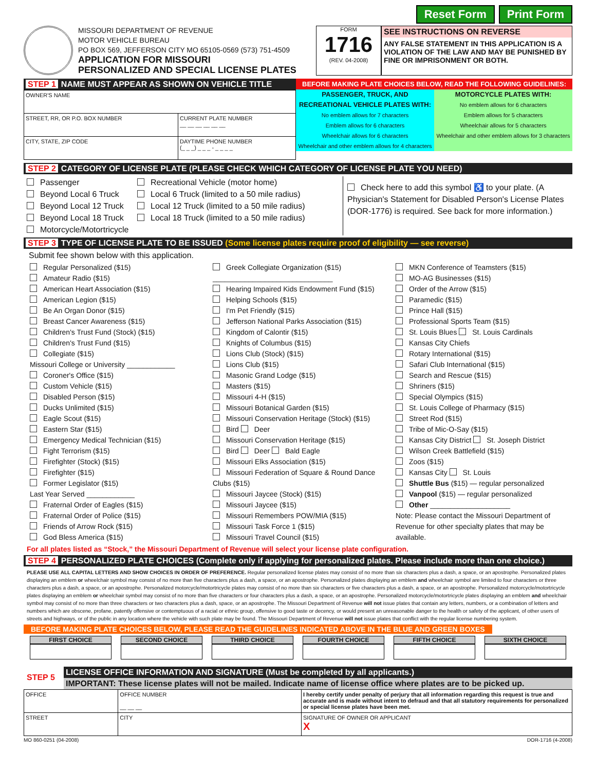Reset Form Print Form
MISSOURI DEPARTMENT OF REVENUE
MOTOR VEHICLE BUREAU
PO BOX 569, JEFFERSON CITY MO 65105-0569 (573) 751-4509
APPLICATION FOR MISSOURI
PERSONALIZED AND SPECIAL LICENSE PLATES
FORM
1716
(REV. 04-2008)
SEE INSTRUCTIONS ON REVERSE
ANY FALSE STATEMENT IN THIS APPLICATION IS A VIOLATION OF THE LAW AND MAY BE PUNISHED BY FINE OR IMPRISONMENT OR BOTH.
STEP 1 NAME MUST APPEAR AS SHOWN ON VEHICLE TITLE
| OWNER'S NAME | |
| STREET, RR, OR P.O. BOX NUMBER | CURRENT PLATE NUMBER __ __ __ __ __ __ |
| CITY, STATE, ZIP CODE | DAYTIME PHONE NUMBER (_ _ _) _ _ _ - _ _ _ _ |
BEFORE MAKING PLATE CHOICES BELOW, READ THE FOLLOWING GUIDELINES:
PASSENGER, TRUCK, AND RECREATIONAL VEHICLE PLATES WITH:
No emblem allows for 7 characters
Emblem allows for 6 characters
Wheelchair allows for 6 characters
Wheelchair and other emblem allows for 4 characters
MOTORCYCLE PLATES WITH:
No emblem allows for 6 characters
Emblem allows for 5 characters
Wheelchair allows for 5 characters
Wheelchair and other emblem allows for 3 characters
STEP 2 CATEGORY OF LICENSE PLATE (PLEASE CHECK WHICH CATEGORY OF LICENSE PLATE YOU NEED)
Passenger
Beyond Local 6 Truck
Beyond Local 12 Truck
Beyond Local 18 Truck
Motorcycle/Motortricycle
Recreational Vehicle (motor home)
Local 6 Truck (limited to a 50 mile radius)
Local 12 Truck (limited to a 50 mile radius)
Local 18 Truck (limited to a 50 mile radius)
Check here to add this symbol ♿ to your plate. (A Physician's Statement for Disabled Person's License Plates (DOR-1776) is required. See back for more information.)
STEP 3 TYPE OF LICENSE PLATE TO BE ISSUED (Some license plates require proof of eligibility — see reverse)
Submit fee shown below with this application.
Regular Personalized ($15)
Amateur Radio ($15)
American Heart Association ($15)
American Legion ($15)
Be An Organ Donor ($15)
Breast Cancer Awareness ($15)
Children's Trust Fund (Stock) ($15)
Children's Trust Fund ($15)
Collegiate ($15)
Missouri College or University ____________
Coroner's Office ($15)
Custom Vehicle ($15)
Disabled Person ($15)
Ducks Unlimited ($15)
Eagle Scout ($15)
Eastern Star ($15)
Emergency Medical Technician ($15)
Fight Terrorism ($15)
Firefighter (Stock) ($15)
Firefighter ($15)
Former Legislator ($15)
Last Year Served ____________
Fraternal Order of Eagles ($15)
Fraternal Order of Police ($15)
Friends of Arrow Rock ($15)
God Bless America ($15)
Greek Collegiate Organization ($15)
______________________________
Hearing Impaired Kids Endowment Fund ($15)
Helping Schools ($15)
I'm Pet Friendly ($15)
Jefferson National Parks Association ($15)
Kingdom of Calontir ($15)
Knights of Columbus ($15)
Lions Club (Stock) ($15)
Lions Club ($15)
Masonic Grand Lodge ($15)
Masters ($15)
Missouri 4-H ($15)
Missouri Botanical Garden ($15)
Missouri Conservation Heritage (Stock) ($15)
Bird Deer
Missouri Conservation Heritage ($15)
Bird Deer Bald Eagle
Missouri Elks Association ($15)
Missouri Federation of Square & Round Dance Clubs ($15)
Missouri Jaycee (Stock) ($15)
Missouri Jaycee ($15)
Missouri Remembers POW/MIA ($15)
Missouri Task Force 1 ($15)
Missouri Travel Council ($15)
MKN Conference of Teamsters ($15)
MO-AG Businesses ($15)
Order of the Arrow ($15)
Paramedic ($15)
Prince Hall ($15)
Professional Sports Team ($15)
St. Louis Blues St. Louis Cardinals
Kansas City Chiefs
Rotary International ($15)
Safari Club International ($15)
Search and Rescue ($15)
Shriners ($15)
Special Olympics ($15)
St. Louis College of Pharmacy ($15)
Street Rod ($15)
Tribe of Mic-O-Say ($15)
Kansas City District St. Joseph District
Wilson Creek Battlefield ($15)
Zoos ($15)
Kansas City St. Louis
Shuttle Bus ($15) — regular personalized
Vanpool ($15) — regular personalized
Other ____________________
Note: Please contact the Missouri Department of Revenue for other specialty plates that may be available.
For all plates listed as “Stock,” the Missouri Department of Revenue will select your license plate configuration.
STEP 4 PERSONALIZED PLATE CHOICES (Complete only if applying for personalized plates. Please include more than one choice.)
PLEASE USE ALL CAPITAL LETTERS AND SHOW CHOICES IN ORDER OF PREFERENCE. Regular personalized license plates may consist of no more than six characters plus a dash, a space, or an apostrophe. Personalized plates displaying an emblem or wheelchair symbol may consist of no more than five characters plus a dash, a space, or an apostrophe. Personalized plates displaying an emblem and wheelchair symbol are limited to four characters or three characters plus a dash, a space, or an apostrophe. Personalized motorcycle/motortricycle plates may consist of no more than six characters or five characters plus a dash, a space, or an apostrophe. Personalized motorcycle/motortricycle plates displaying an emblem or wheelchair symbol may consist of no more than five characters or four characters plus a dash, a space, or an apostrophe. Personalized motorcycle/motortricycle plates displaying an emblem and wheelchair symbol may consist of no more than three characters or two characters plus a dash, space, or an apostrophe. The Missouri Department of Revenue will not issue plates that contain any letters, numbers, or a combination of letters and numbers which are obscene, profane, patently offensive or contemptuous of a racial or ethnic group, offensive to good taste or decency, or would present an unreasonable danger to the health or safety of the applicant, of other users of streets and highways, or of the public in any location where the vehicle with such plate may be found. The Missouri Department of Revenue will not issue plates that conflict with the regular license numbering system.
BEFORE MAKING PLATE CHOICES BELOW, PLEASE READ THE GUIDELINES INDICATED ABOVE IN THE BLUE AND GREEN BOXES
FIRST CHOICE SECOND CHOICE THIRD CHOICE FOURTH CHOICE FIFTH CHOICE SIXTH CHOICE
STEP 5
LICENSE OFFICE INFORMATION AND SIGNATURE (Must be completed by all applicants.)
IMPORTANT: These license plates will not be mailed. Indicate name of license office where plates are to be picked up.
| OFFICE | | OFFICE NUMBER __ __ __ | I hereby certify under penalty of perjury that all information regarding this request is true and accurate and is made without intent to defraud and that all statutory requirements for personalized or special license plates have been met. |
| STREET | CITY | | SIGNATURE OF OWNER OR APPLICANT X |
MO 860-0251 (04-2008) DOR-1716 (4-2008)